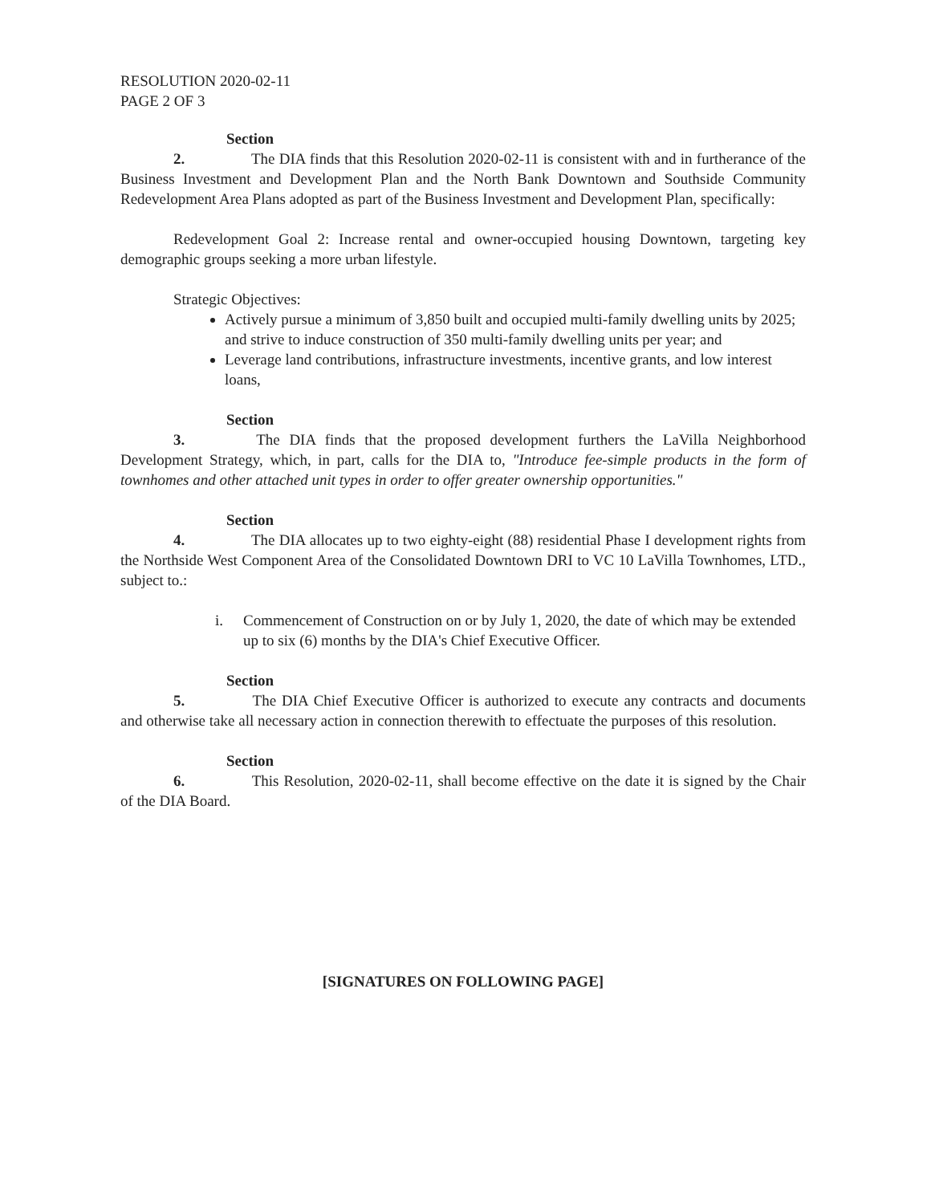RESOLUTION 2020-02-11
PAGE 2 OF 3
Section 2. The DIA finds that this Resolution 2020-02-11 is consistent with and in furtherance of the Business Investment and Development Plan and the North Bank Downtown and Southside Community Redevelopment Area Plans adopted as part of the Business Investment and Development Plan, specifically:
Redevelopment Goal 2: Increase rental and owner-occupied housing Downtown, targeting key demographic groups seeking a more urban lifestyle.
Strategic Objectives:
Actively pursue a minimum of 3,850 built and occupied multi-family dwelling units by 2025; and strive to induce construction of 350 multi-family dwelling units per year; and
Leverage land contributions, infrastructure investments, incentive grants, and low interest loans,
Section 3. The DIA finds that the proposed development furthers the LaVilla Neighborhood Development Strategy, which, in part, calls for the DIA to, "Introduce fee-simple products in the form of townhomes and other attached unit types in order to offer greater ownership opportunities."
Section 4. The DIA allocates up to two eighty-eight (88) residential Phase I development rights from the Northside West Component Area of the Consolidated Downtown DRI to VC 10 LaVilla Townhomes, LTD., subject to.:
i. Commencement of Construction on or by July 1, 2020, the date of which may be extended up to six (6) months by the DIA's Chief Executive Officer.
Section 5. The DIA Chief Executive Officer is authorized to execute any contracts and documents and otherwise take all necessary action in connection therewith to effectuate the purposes of this resolution.
Section 6. This Resolution, 2020-02-11, shall become effective on the date it is signed by the Chair of the DIA Board.
[SIGNATURES ON FOLLOWING PAGE]